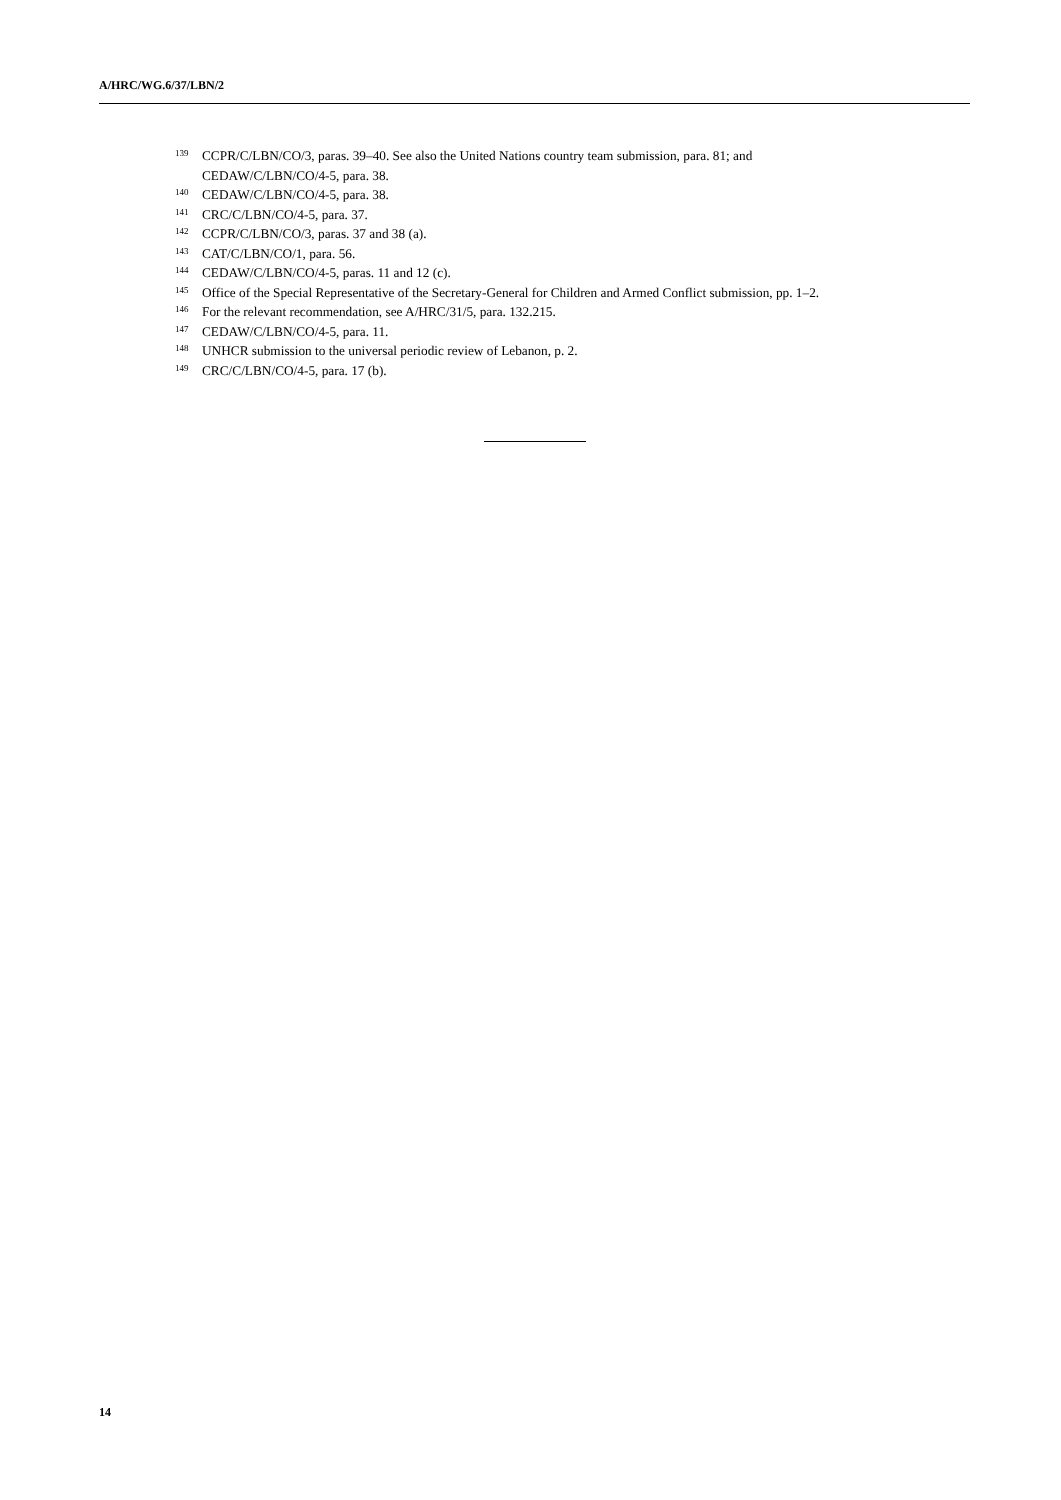A/HRC/WG.6/37/LBN/2
<sup>139</sup>CCPR/C/LBN/CO/3, paras. 39–40. See also the United Nations country team submission, para. 81; and CEDAW/C/LBN/CO/4-5, para. 38.
<sup>140</sup>CEDAW/C/LBN/CO/4-5, para. 38.
<sup>141</sup>CRC/C/LBN/CO/4-5, para. 37.
<sup>142</sup>CCPR/C/LBN/CO/3, paras. 37 and 38 (a).
<sup>143</sup>CAT/C/LBN/CO/1, para. 56.
<sup>144</sup>CEDAW/C/LBN/CO/4-5, paras. 11 and 12 (c).
<sup>145</sup> Office of the Special Representative of the Secretary-General for Children and Armed Conflict submission, pp. 1–2.
<sup>146</sup> For the relevant recommendation, see A/HRC/31/5, para. 132.215.
<sup>147</sup>CEDAW/C/LBN/CO/4-5, para. 11.
<sup>148</sup>UNHCR submission to the universal periodic review of Lebanon, p. 2.
<sup>149</sup>CRC/C/LBN/CO/4-5, para. 17 (b).
14